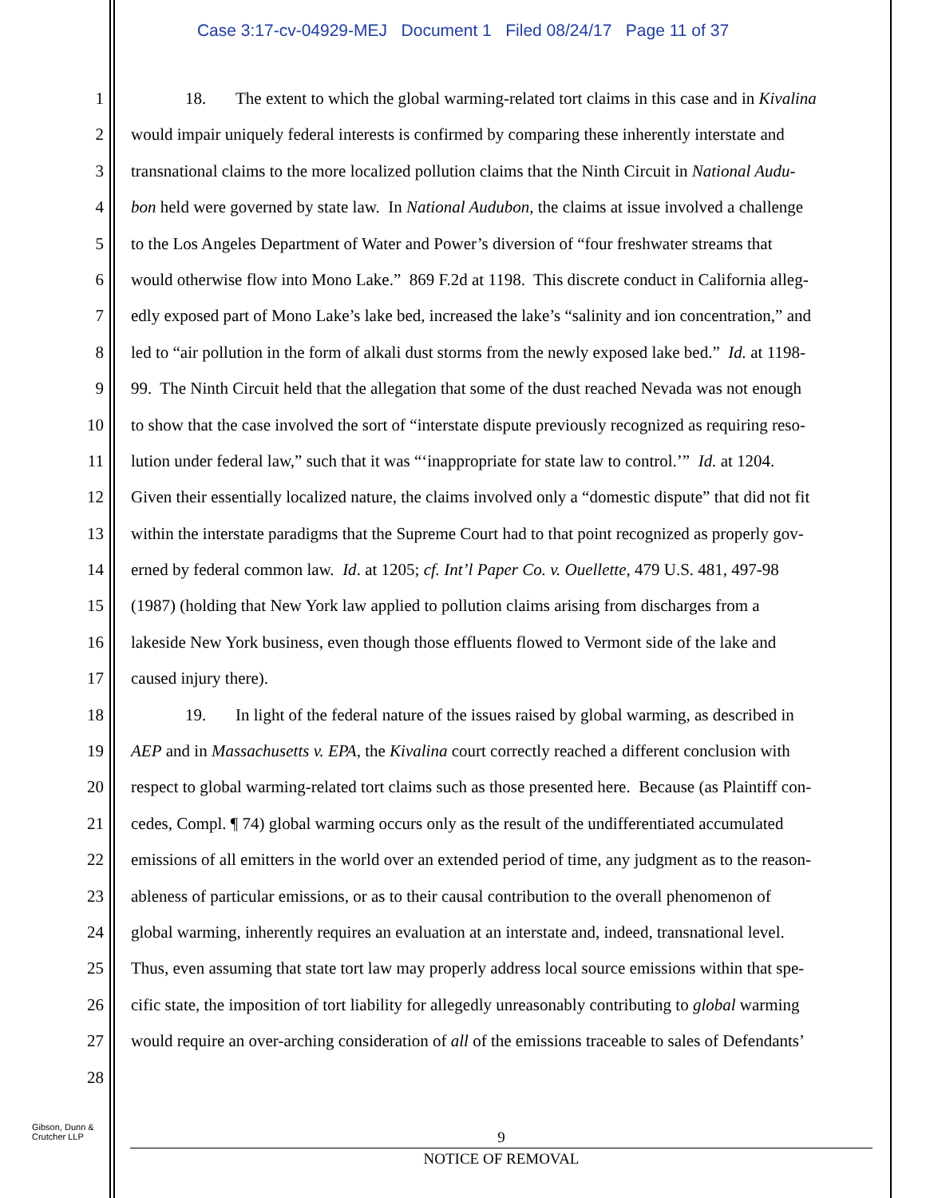Case 3:17-cv-04929-MEJ Document 1 Filed 08/24/17 Page 11 of 37
1 18. The extent to which the global warming-related tort claims in this case and in Kivalina
2 would impair uniquely federal interests is confirmed by comparing these inherently interstate and
3 transnational claims to the more localized pollution claims that the Ninth Circuit in National Audu-
4 bon held were governed by state law. In National Audubon, the claims at issue involved a challenge
5 to the Los Angeles Department of Water and Power’s diversion of “four freshwater streams that
6 would otherwise flow into Mono Lake.” 869 F.2d at 1198. This discrete conduct in California alleg-
7 edly exposed part of Mono Lake’s lake bed, increased the lake’s “salinity and ion concentration,” and
8 led to “air pollution in the form of alkali dust storms from the newly exposed lake bed.” Id. at 1198-
9 99. The Ninth Circuit held that the allegation that some of the dust reached Nevada was not enough
10 to show that the case involved the sort of “interstate dispute previously recognized as requiring reso-
11 lution under federal law,” such that it was “‘inappropriate for state law to control.’” Id. at 1204.
12 Given their essentially localized nature, the claims involved only a “domestic dispute” that did not fit
13 within the interstate paradigms that the Supreme Court had to that point recognized as properly gov-
14 erned by federal common law. Id. at 1205; cf. Int’l Paper Co. v. Ouellette, 479 U.S. 481, 497-98
15 (1987) (holding that New York law applied to pollution claims arising from discharges from a
16 lakeside New York business, even though those effluents flowed to Vermont side of the lake and
17 caused injury there).
18 19. In light of the federal nature of the issues raised by global warming, as described in
19 AEP and in Massachusetts v. EPA, the Kivalina court correctly reached a different conclusion with
20 respect to global warming-related tort claims such as those presented here. Because (as Plaintiff con-
21 cedes, Compl. ¶ 74) global warming occurs only as the result of the undifferentiated accumulated
22 emissions of all emitters in the world over an extended period of time, any judgment as to the reason-
23 ableness of particular emissions, or as to their causal contribution to the overall phenomenon of
24 global warming, inherently requires an evaluation at an interstate and, indeed, transnational level.
25 Thus, even assuming that state tort law may properly address local source emissions within that spe-
26 cific state, the imposition of tort liability for allegedly unreasonably contributing to global warming
27 would require an over-arching consideration of all of the emissions traceable to sales of Defendants’
28
Gibson, Dunn &
Crutcher LLP
9
NOTICE OF REMOVAL